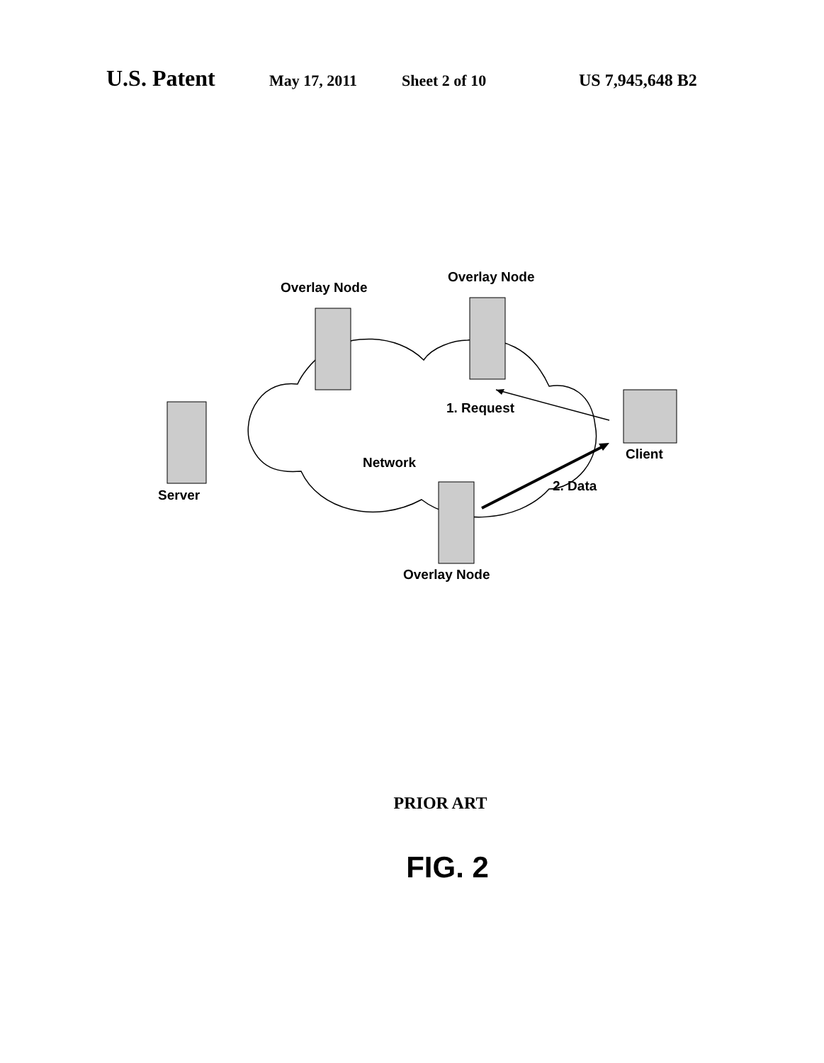U.S. Patent
May 17, 2011 Sheet 2 of 10 US 7,945,648 B2
Overlay Node
Overlay Node
1. Request
Client
Network
2. Data
Server
Overlay Node
PRIOR ART
FIG. 2